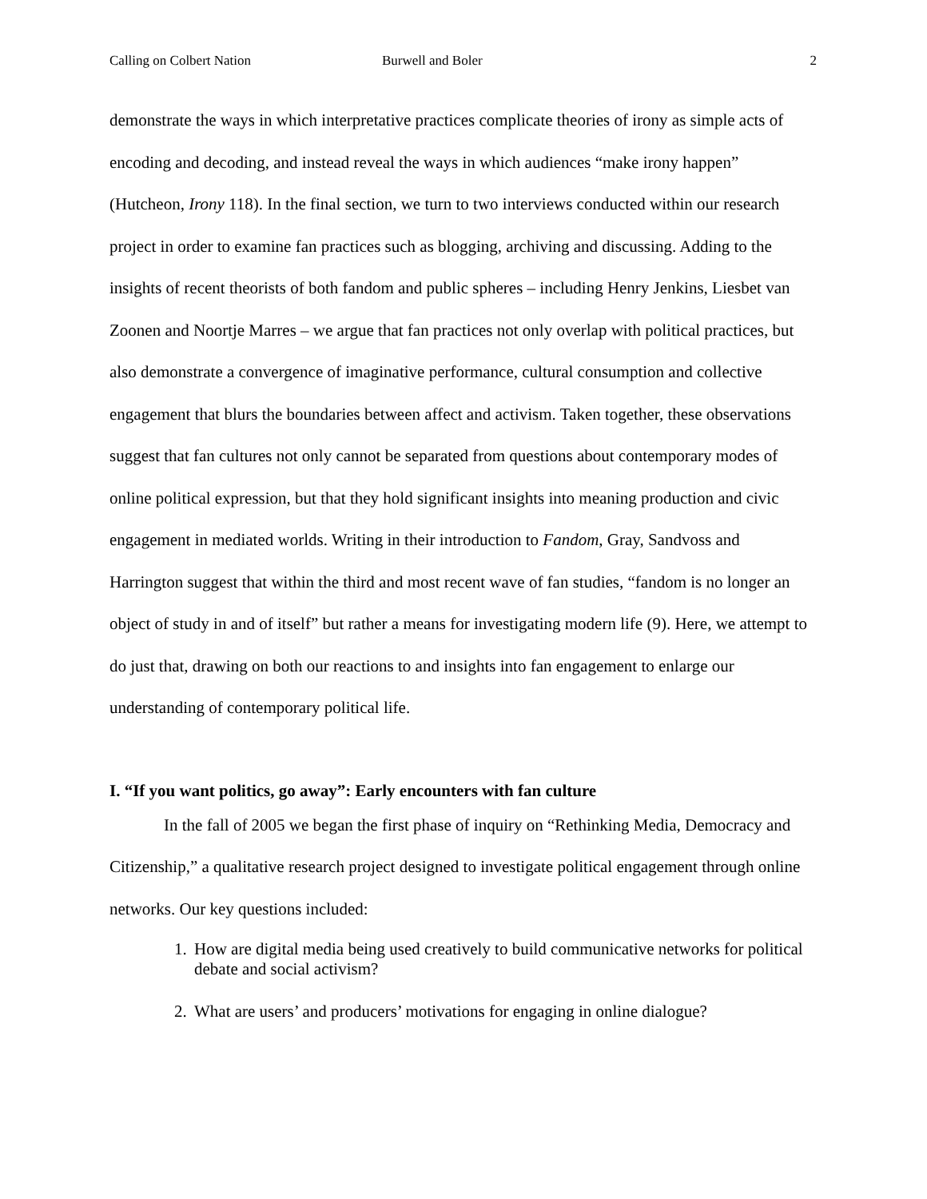Calling on Colbert Nation Burwell and Boler 2
demonstrate the ways in which interpretative practices complicate theories of irony as simple acts of encoding and decoding, and instead reveal the ways in which audiences “make irony happen” (Hutcheon, Irony 118). In the final section, we turn to two interviews conducted within our research project in order to examine fan practices such as blogging, archiving and discussing. Adding to the insights of recent theorists of both fandom and public spheres – including Henry Jenkins, Liesbet van Zoonen and Noortje Marres – we argue that fan practices not only overlap with political practices, but also demonstrate a convergence of imaginative performance, cultural consumption and collective engagement that blurs the boundaries between affect and activism. Taken together, these observations suggest that fan cultures not only cannot be separated from questions about contemporary modes of online political expression, but that they hold significant insights into meaning production and civic engagement in mediated worlds. Writing in their introduction to Fandom, Gray, Sandvoss and Harrington suggest that within the third and most recent wave of fan studies, “fandom is no longer an object of study in and of itself” but rather a means for investigating modern life (9). Here, we attempt to do just that, drawing on both our reactions to and insights into fan engagement to enlarge our understanding of contemporary political life.
I. “If you want politics, go away”: Early encounters with fan culture
In the fall of 2005 we began the first phase of inquiry on “Rethinking Media, Democracy and Citizenship,” a qualitative research project designed to investigate political engagement through online networks. Our key questions included:
1. How are digital media being used creatively to build communicative networks for political debate and social activism?
2. What are users’ and producers’ motivations for engaging in online dialogue?